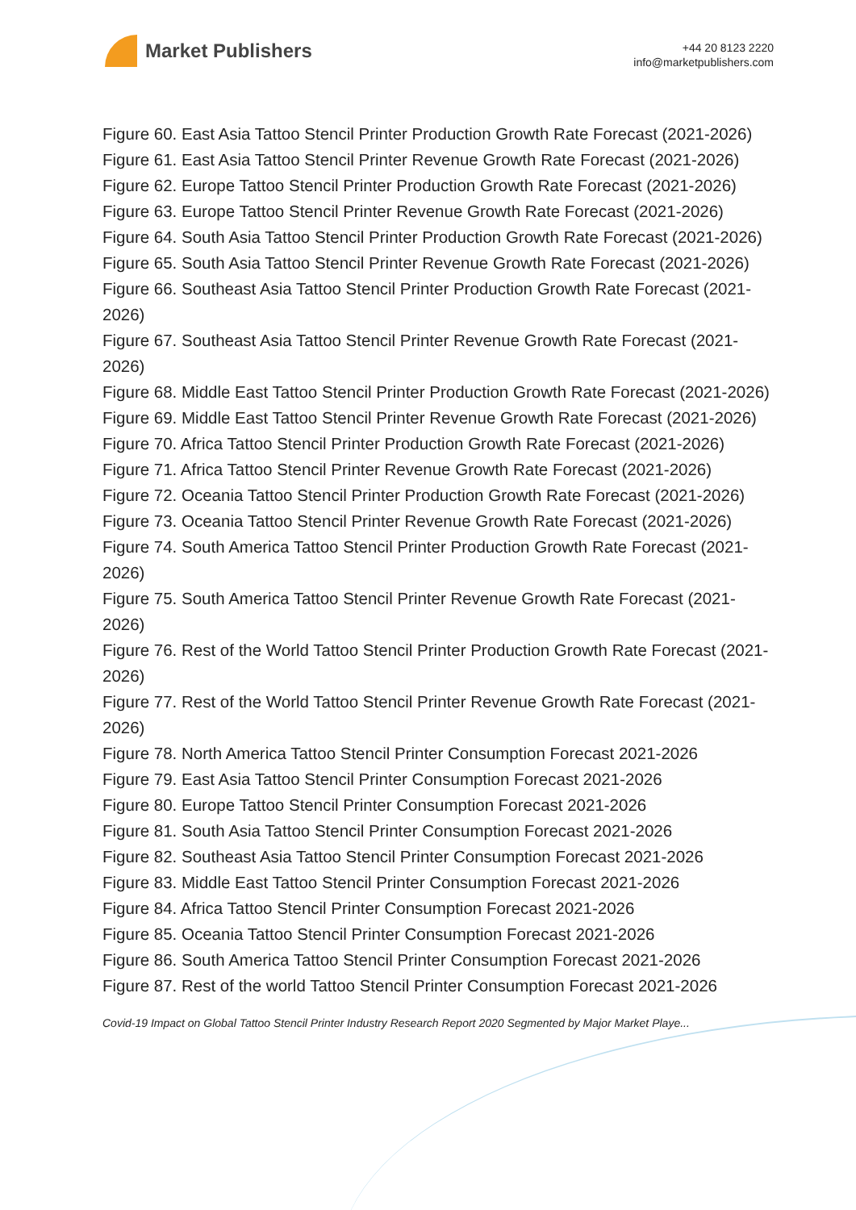Market Publishers
+44 20 8123 2220
info@marketpublishers.com
Figure 60. East Asia Tattoo Stencil Printer Production Growth Rate Forecast (2021-2026)
Figure 61. East Asia Tattoo Stencil Printer Revenue Growth Rate Forecast (2021-2026)
Figure 62. Europe Tattoo Stencil Printer Production Growth Rate Forecast (2021-2026)
Figure 63. Europe Tattoo Stencil Printer Revenue Growth Rate Forecast (2021-2026)
Figure 64. South Asia Tattoo Stencil Printer Production Growth Rate Forecast (2021-2026)
Figure 65. South Asia Tattoo Stencil Printer Revenue Growth Rate Forecast (2021-2026)
Figure 66. Southeast Asia Tattoo Stencil Printer Production Growth Rate Forecast (2021-2026)
Figure 67. Southeast Asia Tattoo Stencil Printer Revenue Growth Rate Forecast (2021-2026)
Figure 68. Middle East Tattoo Stencil Printer Production Growth Rate Forecast (2021-2026)
Figure 69. Middle East Tattoo Stencil Printer Revenue Growth Rate Forecast (2021-2026)
Figure 70. Africa Tattoo Stencil Printer Production Growth Rate Forecast (2021-2026)
Figure 71. Africa Tattoo Stencil Printer Revenue Growth Rate Forecast (2021-2026)
Figure 72. Oceania Tattoo Stencil Printer Production Growth Rate Forecast (2021-2026)
Figure 73. Oceania Tattoo Stencil Printer Revenue Growth Rate Forecast (2021-2026)
Figure 74. South America Tattoo Stencil Printer Production Growth Rate Forecast (2021-2026)
Figure 75. South America Tattoo Stencil Printer Revenue Growth Rate Forecast (2021-2026)
Figure 76. Rest of the World Tattoo Stencil Printer Production Growth Rate Forecast (2021-2026)
Figure 77. Rest of the World Tattoo Stencil Printer Revenue Growth Rate Forecast (2021-2026)
Figure 78. North America Tattoo Stencil Printer Consumption Forecast 2021-2026
Figure 79. East Asia Tattoo Stencil Printer Consumption Forecast 2021-2026
Figure 80. Europe Tattoo Stencil Printer Consumption Forecast 2021-2026
Figure 81. South Asia Tattoo Stencil Printer Consumption Forecast 2021-2026
Figure 82. Southeast Asia Tattoo Stencil Printer Consumption Forecast 2021-2026
Figure 83. Middle East Tattoo Stencil Printer Consumption Forecast 2021-2026
Figure 84. Africa Tattoo Stencil Printer Consumption Forecast 2021-2026
Figure 85. Oceania Tattoo Stencil Printer Consumption Forecast 2021-2026
Figure 86. South America Tattoo Stencil Printer Consumption Forecast 2021-2026
Figure 87. Rest of the world Tattoo Stencil Printer Consumption Forecast 2021-2026
Covid-19 Impact on Global Tattoo Stencil Printer Industry Research Report 2020 Segmented by Major Market Playe...